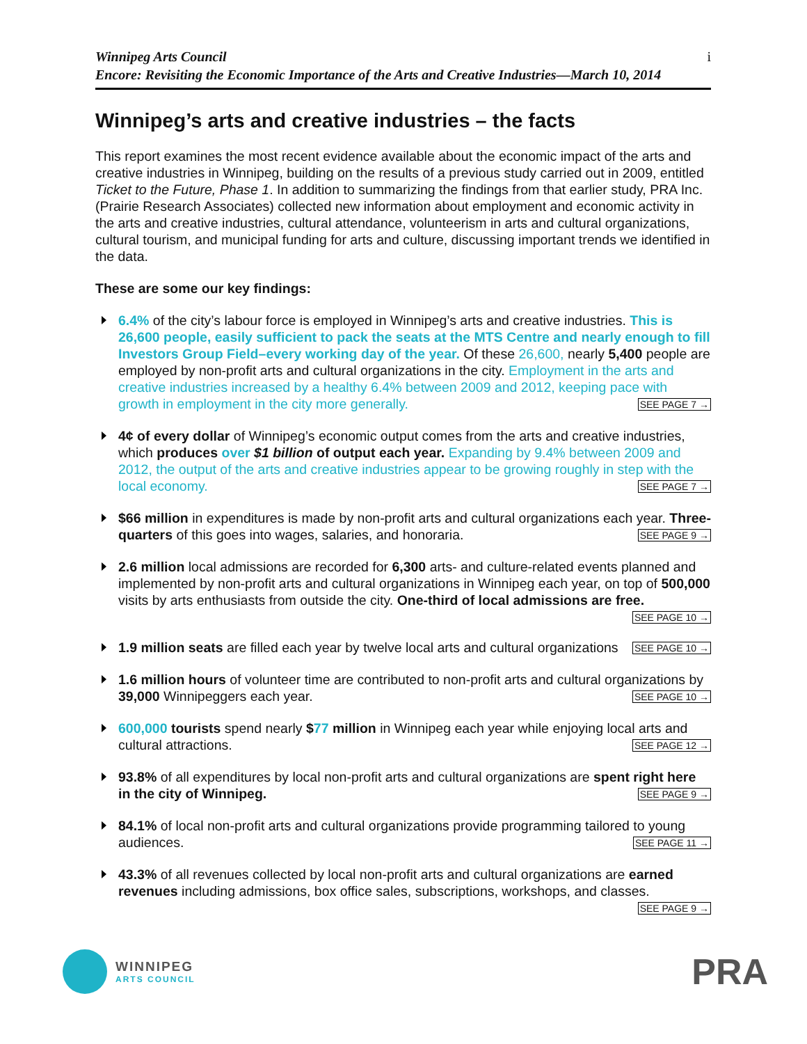Winnipeg Arts Council
Encore: Revisiting the Economic Importance of the Arts and Creative Industries—March 10, 2014
i
Winnipeg’s arts and creative industries – the facts
This report examines the most recent evidence available about the economic impact of the arts and creative industries in Winnipeg, building on the results of a previous study carried out in 2009, entitled Ticket to the Future, Phase 1. In addition to summarizing the findings from that earlier study, PRA Inc. (Prairie Research Associates) collected new information about employment and economic activity in the arts and creative industries, cultural attendance, volunteerism in arts and cultural organizations, cultural tourism, and municipal funding for arts and culture, discussing important trends we identified in the data.
These are some our key findings:
6.4% of the city’s labour force is employed in Winnipeg’s arts and creative industries. This is 26,600 people, easily sufficient to pack the seats at the MTS Centre and nearly enough to fill Investors Group Field–every working day of the year. Of these 26,600, nearly 5,400 people are employed by non-profit arts and cultural organizations in the city. Employment in the arts and creative industries increased by a healthy 6.4% between 2009 and 2012, keeping pace with growth in employment in the city more generally. SEE PAGE 7 →
4¢ of every dollar of Winnipeg’s economic output comes from the arts and creative industries, which produces over $1 billion of output each year. Expanding by 9.4% between 2009 and 2012, the output of the arts and creative industries appear to be growing roughly in step with the local economy. SEE PAGE 7 →
$66 million in expenditures is made by non-profit arts and cultural organizations each year. Three-quarters of this goes into wages, salaries, and honoraria. SEE PAGE 9 →
2.6 million local admissions are recorded for 6,300 arts- and culture-related events planned and implemented by non-profit arts and cultural organizations in Winnipeg each year, on top of 500,000 visits by arts enthusiasts from outside the city. One-third of local admissions are free. SEE PAGE 10 →
1.9 million seats are filled each year by twelve local arts and cultural organizations SEE PAGE 10 →
1.6 million hours of volunteer time are contributed to non-profit arts and cultural organizations by 39,000 Winnipeggers each year. SEE PAGE 10 →
600,000 tourists spend nearly $77 million in Winnipeg each year while enjoying local arts and cultural attractions. SEE PAGE 12 →
93.8% of all expenditures by local non-profit arts and cultural organizations are spent right here in the city of Winnipeg. SEE PAGE 9 →
84.1% of local non-profit arts and cultural organizations provide programming tailored to young audiences. SEE PAGE 11 →
43.3% of all revenues collected by local non-profit arts and cultural organizations are earned revenues including admissions, box office sales, subscriptions, workshops, and classes. SEE PAGE 9 →
WINNIPEG
ARTS COUNCIL
PRA